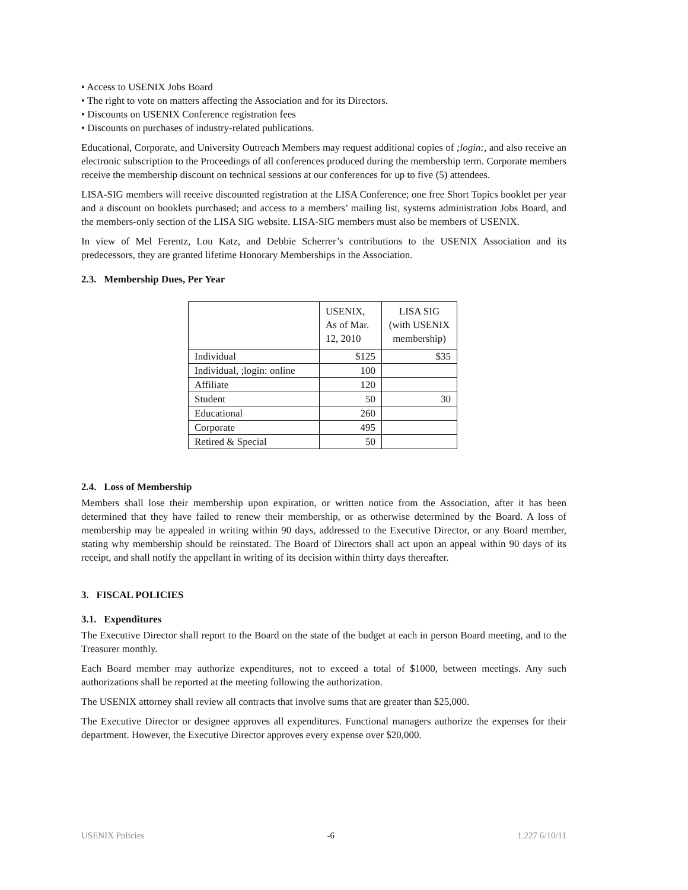• Access to USENIX Jobs Board
• The right to vote on matters affecting the Association and for its Directors.
• Discounts on USENIX Conference registration fees
• Discounts on purchases of industry-related publications.
Educational, Corporate, and University Outreach Members may request additional copies of ;login:, and also receive an electronic subscription to the Proceedings of all conferences produced during the membership term. Corporate members receive the membership discount on technical sessions at our conferences for up to five (5) attendees.
LISA-SIG members will receive discounted registration at the LISA Conference; one free Short Topics booklet per year and a discount on booklets purchased; and access to a members’ mailing list, systems administration Jobs Board, and the members-only section of the LISA SIG website. LISA-SIG members must also be members of USENIX.
In view of Mel Ferentz, Lou Katz, and Debbie Scherrer’s contributions to the USENIX Association and its predecessors, they are granted lifetime Honorary Memberships in the Association.
2.3. Membership Dues, Per Year
| | USENIX, As of Mar. 12, 2010 | LISA SIG (with USENIX membership) |
| Individual | $125 | $35 |
| Individual, ;login: online | 100 | |
| Affiliate | 120 | |
| Student | 50 | 30 |
| Educational | 260 | |
| Corporate | 495 | |
| Retired & Special | 50 | |
2.4. Loss of Membership
Members shall lose their membership upon expiration, or written notice from the Association, after it has been determined that they have failed to renew their membership, or as otherwise determined by the Board. A loss of membership may be appealed in writing within 90 days, addressed to the Executive Director, or any Board member, stating why membership should be reinstated. The Board of Directors shall act upon an appeal within 90 days of its receipt, and shall notify the appellant in writing of its decision within thirty days thereafter.
3. FISCAL POLICIES
3.1. Expenditures
The Executive Director shall report to the Board on the state of the budget at each in person Board meeting, and to the Treasurer monthly.
Each Board member may authorize expenditures, not to exceed a total of $1000, between meetings. Any such authorizations shall be reported at the meeting following the authorization.
The USENIX attorney shall review all contracts that involve sums that are greater than $25,000.
The Executive Director or designee approves all expenditures. Functional managers authorize the expenses for their department. However, the Executive Director approves every expense over $20,000.
USENIX Policies -6 1.227 6/10/11